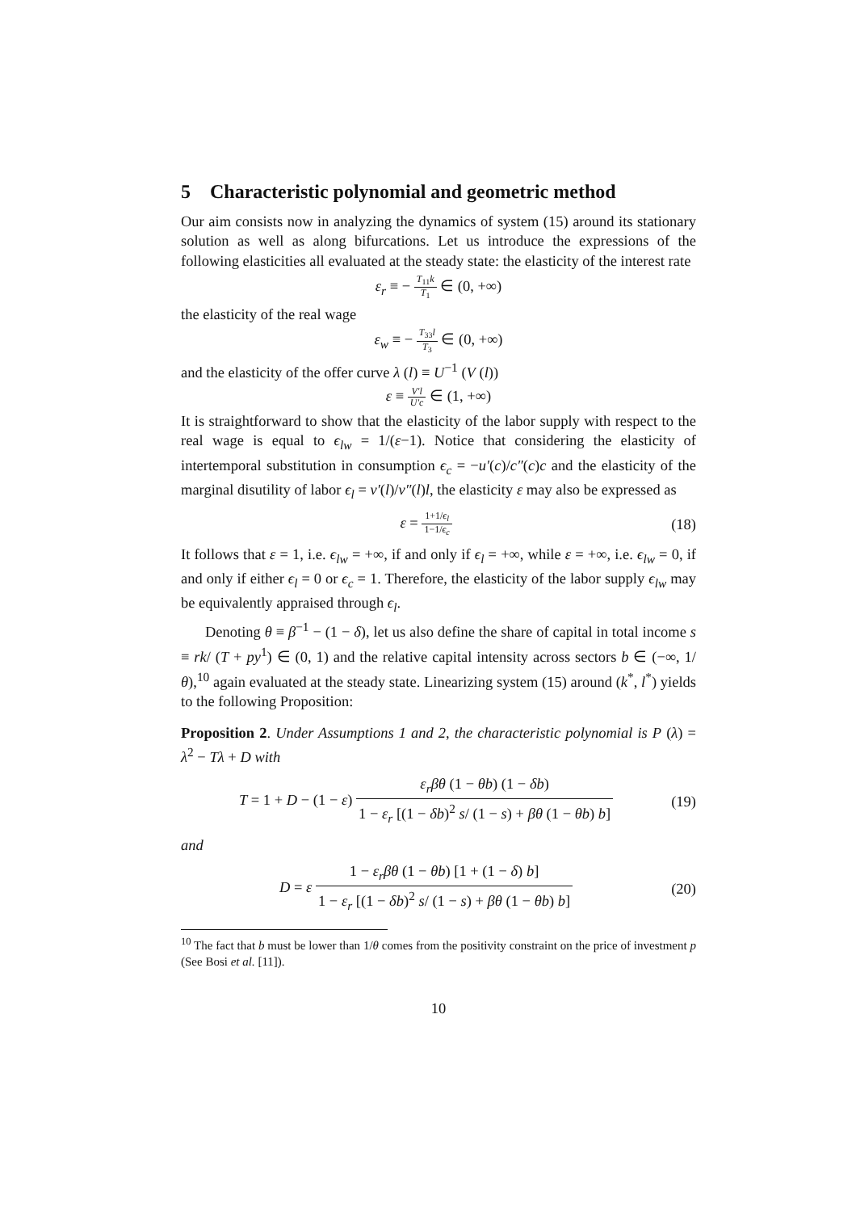5 Characteristic polynomial and geometric method
Our aim consists now in analyzing the dynamics of system (15) around its stationary solution as well as along bifurcations. Let us introduce the expressions of the following elasticities all evaluated at the steady state: the elasticity of the interest rate
ε<sub>r</sub> ≡ − T<sub>11</sub>k T<sub>1</sub> ∈ (0, +∞)
the elasticity of the real wage
ε<sub>w</sub> ≡ − T<sub>33</sub>l T<sub>3</sub> ∈ (0, +∞)
and the elasticity of the offer curve λ (l) ≡ U<sup>−1</sup> (V (l))
ε ≡ V′l U′c ∈ (1, +∞)
It is straightforward to show that the elasticity of the labor supply with respect to the real wage is equal to ϵ<sub>lw</sub> = 1/(ε−1). Notice that considering the elasticity of intertemporal substitution in consumption ϵ<sub>c</sub> = −u′(c)/c″(c)c and the elasticity of the marginal disutility of labor ϵ<sub>l</sub> = v′(l)/v″(l)l, the elasticity ε may also be expressed as
ε = 1+1/ϵ<sub>l</sub> 1−1/ϵ<sub>c</sub> (18)
It follows that ε = 1, i.e. ϵ<sub>lw</sub> = +∞, if and only if ϵ<sub>l</sub> = +∞, while ε = +∞, i.e. ϵ<sub>lw</sub> = 0, if and only if either ϵ<sub>l</sub> = 0 or ϵ<sub>c</sub> = 1. Therefore, the elasticity of the labor supply ϵ<sub>lw</sub> may be equivalently appraised through ϵ<sub>l</sub>.
Denoting θ ≡ β<sup>−1</sup> − (1 − δ), let us also define the share of capital in total income s ≡ rk/ (T + py<sup>1</sup>) ∈ (0, 1) and the relative capital intensity across sectors b ∈ (−∞, 1/θ),<sup>10</sup> again evaluated at the steady state. Linearizing system (15) around (k<sup>*</sup>, l<sup>*</sup>) yields to the following Proposition:
Proposition 2. Under Assumptions 1 and 2, the characteristic polynomial is P (λ) = λ<sup>2</sup> − Tλ + D with
T = 1 + D − (1 − ε) ε<sub>r</sub>βθ (1 − θb) (1 − δb) 1 − ε<sub>r</sub> [(1 − δb)<sup>2</sup> s/ (1 − s) + βθ (1 − θb) b] (19)
and
D = ε 1 − ε<sub>r</sub>βθ (1 − θb) [1 + (1 − δ) b] 1 − ε<sub>r</sub> [(1 − δb)<sup>2</sup> s/ (1 − s) + βθ (1 − θb) b] (20)
<sup>10</sup> The fact that b must be lower than 1/θ comes from the positivity constraint on the price of investment p (See Bosi et al. [11]).
10